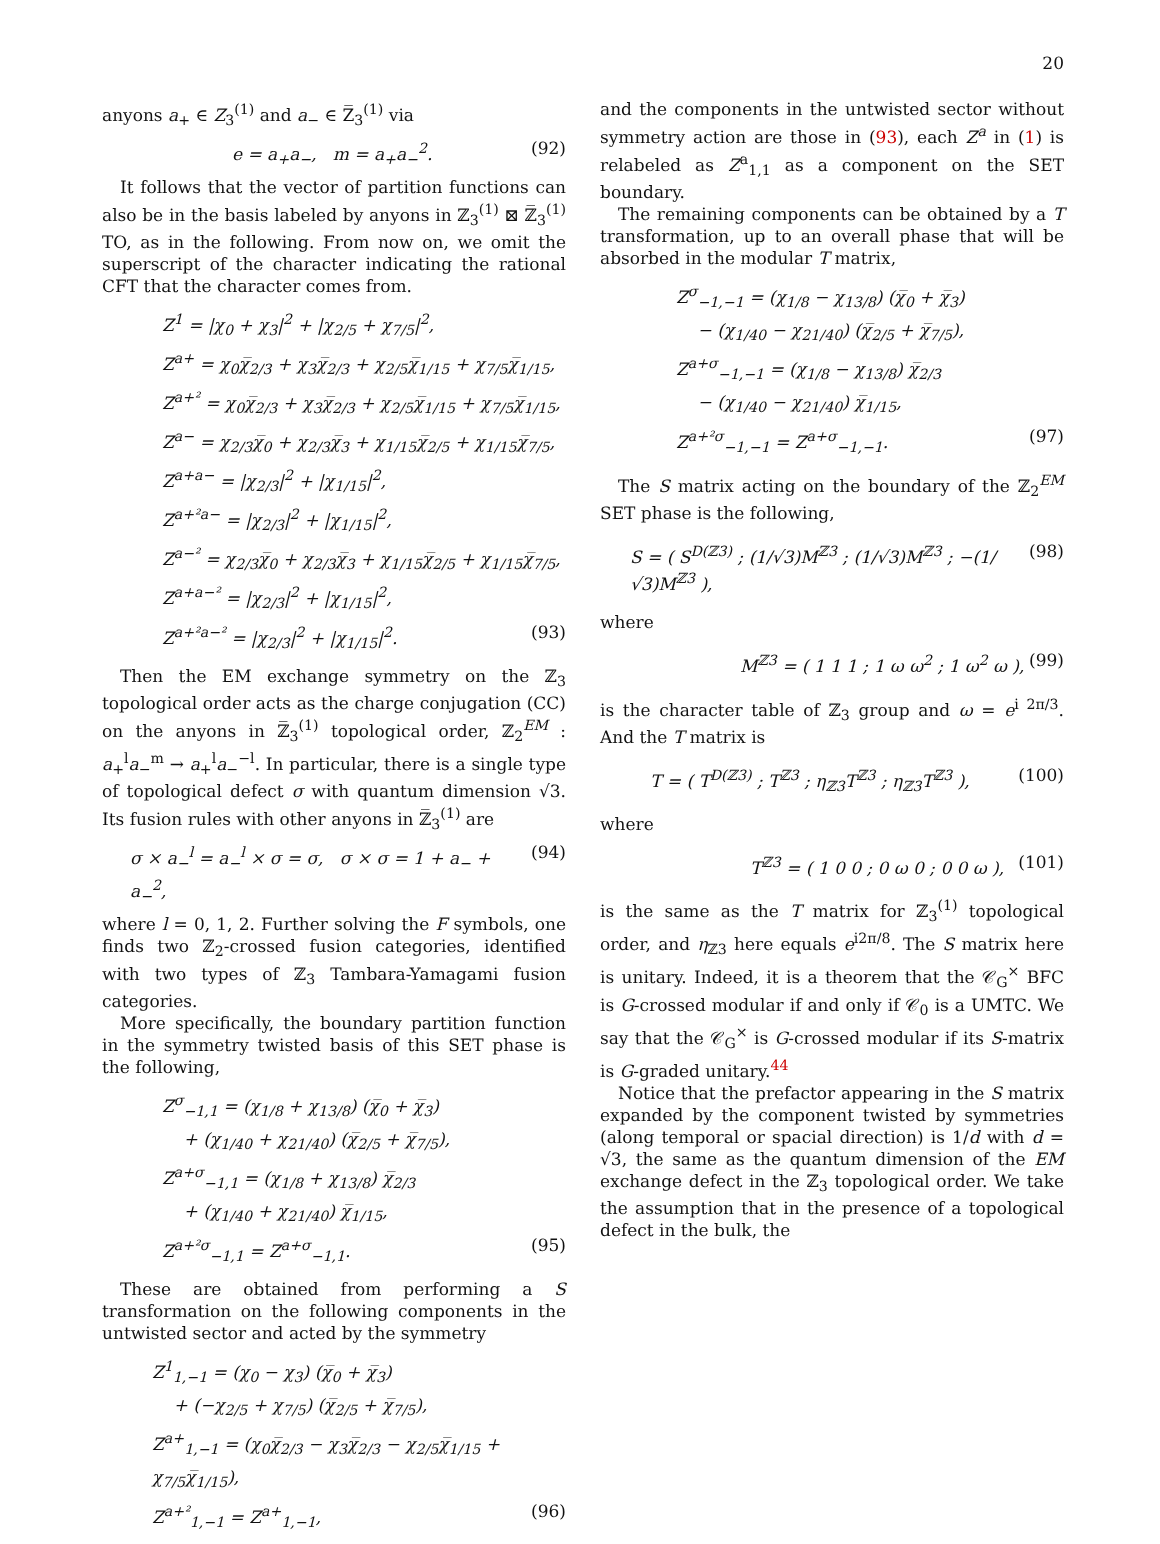20
anyons a<sub>+</sub> ∈ Z<sub>3</sub><sup>(1)</sup> and a<sub>−</sub> ∈ Z̅<sub>3</sub><sup>(1)</sup> via
e = a<sub>+</sub>a<sub>−</sub>, m = a<sub>+</sub>a<sub>−</sub><sup>2</sup>. (92)
It follows that the vector of partition functions can also be in the basis labeled by anyons in ℤ<sub>3</sub><sup>(1)</sup> ⊠ ℤ̅<sub>3</sub><sup>(1)</sup> TO, as in the following. From now on, we omit the superscript of the character indicating the rational CFT that the character comes from.
Z<sup>1</sup> = |χ<sub>0</sub> + χ<sub>3</sub>|<sup>2</sup> + |χ<sub>2/5</sub> + χ<sub>7/5</sub>|<sup>2</sup>,
Z<sup>a+</sup> = χ<sub>0</sub>χ̅<sub>2/3</sub> + χ<sub>3</sub>χ̅<sub>2/3</sub> + χ<sub>2/5</sub>χ̅<sub>1/15</sub> + χ<sub>7/5</sub>χ̅<sub>1/15</sub>,
Z<sup>a+²</sup> = χ<sub>0</sub>χ̅<sub>2/3</sub> + χ<sub>3</sub>χ̅<sub>2/3</sub> + χ<sub>2/5</sub>χ̅<sub>1/15</sub> + χ<sub>7/5</sub>χ̅<sub>1/15</sub>,
Z<sup>a−</sup> = χ<sub>2/3</sub>χ̅<sub>0</sub> + χ<sub>2/3</sub>χ̅<sub>3</sub> + χ<sub>1/15</sub>χ̅<sub>2/5</sub> + χ<sub>1/15</sub>χ̅<sub>7/5</sub>,
Z<sup>a+a−</sup> = |χ<sub>2/3</sub>|<sup>2</sup> + |χ<sub>1/15</sub>|<sup>2</sup>,
Z<sup>a+²a−</sup> = |χ<sub>2/3</sub>|<sup>2</sup> + |χ<sub>1/15</sub>|<sup>2</sup>,
Z<sup>a−²</sup> = χ<sub>2/3</sub>χ̅<sub>0</sub> + χ<sub>2/3</sub>χ̅<sub>3</sub> + χ<sub>1/15</sub>χ̅<sub>2/5</sub> + χ<sub>1/15</sub>χ̅<sub>7/5</sub>,
Z<sup>a+a−²</sup> = |χ<sub>2/3</sub>|<sup>2</sup> + |χ<sub>1/15</sub>|<sup>2</sup>,
Z<sup>a+²a−²</sup> = |χ<sub>2/3</sub>|<sup>2</sup> + |χ<sub>1/15</sub>|<sup>2</sup>. (93)
Then the EM exchange symmetry on the ℤ<sub>3</sub> topological order acts as the charge conjugation (CC) on the anyons in ℤ̅<sub>3</sub><sup>(1)</sup> topological order, ℤ<sub>2</sub><sup>EM</sup> : a<sub>+</sub><sup>l</sup>a<sub>−</sub><sup>m</sup> → a<sub>+</sub><sup>l</sup>a<sub>−</sub><sup>−l</sup>. In particular, there is a single type of topological defect σ with quantum dimension √3. Its fusion rules with other anyons in ℤ̅<sub>3</sub><sup>(1)</sup> are
σ × a<sub>−</sub><sup>l</sup> = a<sub>−</sub><sup>l</sup> × σ = σ, σ × σ = 1 + a<sub>−</sub> + a<sub>−</sub><sup>2</sup>, (94)
where l = 0, 1, 2. Further solving the F symbols, one finds two ℤ<sub>2</sub>-crossed fusion categories, identified with two types of ℤ<sub>3</sub> Tambara-Yamagami fusion categories.
More specifically, the boundary partition function in the symmetry twisted basis of this SET phase is the following,
Z<sup>σ</sup><sub>−1,1</sub> = (χ<sub>1/8</sub> + χ<sub>13/8</sub>) (χ̅<sub>0</sub> + χ̅<sub>3</sub>)
+ (χ<sub>1/40</sub> + χ<sub>21/40</sub>) (χ̅<sub>2/5</sub> + χ̅<sub>7/5</sub>),
Z<sup>a+σ</sup><sub>−1,1</sub> = (χ<sub>1/8</sub> + χ<sub>13/8</sub>) χ̅<sub>2/3</sub>
+ (χ<sub>1/40</sub> + χ<sub>21/40</sub>) χ̅<sub>1/15</sub>,
Z<sup>a+²σ</sup><sub>−1,1</sub> = Z<sup>a+σ</sup><sub>−1,1</sub>. (95)
These are obtained from performing a S transformation on the following components in the untwisted sector and acted by the symmetry
Z<sup>1</sup><sub>1,−1</sub> = (χ<sub>0</sub> − χ<sub>3</sub>) (χ̅<sub>0</sub> + χ̅<sub>3</sub>)
+ (−χ<sub>2/5</sub> + χ<sub>7/5</sub>) (χ̅<sub>2/5</sub> + χ̅<sub>7/5</sub>),
Z<sup>a+</sup><sub>1,−1</sub> = (χ<sub>0</sub>χ̅<sub>2/3</sub> − χ<sub>3</sub>χ̅<sub>2/3</sub> − χ<sub>2/5</sub>χ̅<sub>1/15</sub> + χ<sub>7/5</sub>χ̅<sub>1/15</sub>),
Z<sup>a+²</sup><sub>1,−1</sub> = Z<sup>a+</sup><sub>1,−1</sub>, (96)
and the components in the untwisted sector without symmetry action are those in (93), each Z<sup>a</sup> in (1) is relabeled as Z<sup>a</sup><sub>1,1</sub> as a component on the SET boundary.
The remaining components can be obtained by a T transformation, up to an overall phase that will be absorbed in the modular T matrix,
Z<sup>σ</sup><sub>−1,−1</sub> = (χ<sub>1/8</sub> − χ<sub>13/8</sub>) (χ̅<sub>0</sub> + χ̅<sub>3</sub>)
− (χ<sub>1/40</sub> − χ<sub>21/40</sub>) (χ̅<sub>2/5</sub> + χ̅<sub>7/5</sub>),
Z<sup>a+σ</sup><sub>−1,−1</sub> = (χ<sub>1/8</sub> − χ<sub>13/8</sub>) χ̅<sub>2/3</sub>
− (χ<sub>1/40</sub> − χ<sub>21/40</sub>) χ̅<sub>1/15</sub>,
Z<sup>a+²σ</sup><sub>−1,−1</sub> = Z<sup>a+σ</sup><sub>−1,−1</sub>. (97)
The S matrix acting on the boundary of the ℤ<sub>2</sub><sup>EM</sup> SET phase is the following,
S = ( S<sup>D(ℤ3)</sup> ; (1/√3)M<sup>ℤ3</sup> ; (1/√3)M<sup>ℤ3</sup> ; −(1/√3)M<sup>ℤ3</sup> ), (98)
where
M<sup>ℤ3</sup> = ( 1 1 1 ; 1 ω ω<sup>2</sup> ; 1 ω<sup>2</sup> ω ), (99)
is the character table of ℤ<sub>3</sub> group and ω = e<sup>i 2π/3</sup>. And the T matrix is
T = ( T<sup>D(ℤ3)</sup> ; T<sup>ℤ3</sup> ; η<sub>ℤ3</sub>T<sup>ℤ3</sup> ; η<sub>ℤ3</sub>T<sup>ℤ3</sup> ), (100)
where
T<sup>ℤ3</sup> = ( 1 0 0 ; 0 ω 0 ; 0 0 ω ), (101)
is the same as the T matrix for ℤ<sub>3</sub><sup>(1)</sup> topological order, and η<sub>ℤ3</sub> here equals e<sup>i2π/8</sup>. The S matrix here is unitary. Indeed, it is a theorem that the 𝒞<sub>G</sub><sup>×</sup> BFC is G-crossed modular if and only if 𝒞<sub>0</sub> is a UMTC. We say that the 𝒞<sub>G</sub><sup>×</sup> is G-crossed modular if its S-matrix is G-graded unitary.<sup>44</sup>
Notice that the prefactor appearing in the S matrix expanded by the component twisted by symmetries (along temporal or spacial direction) is 1/d with d = √3, the same as the quantum dimension of the EM exchange defect in the ℤ<sub>3</sub> topological order. We take the assumption that in the presence of a topological defect in the bulk, the